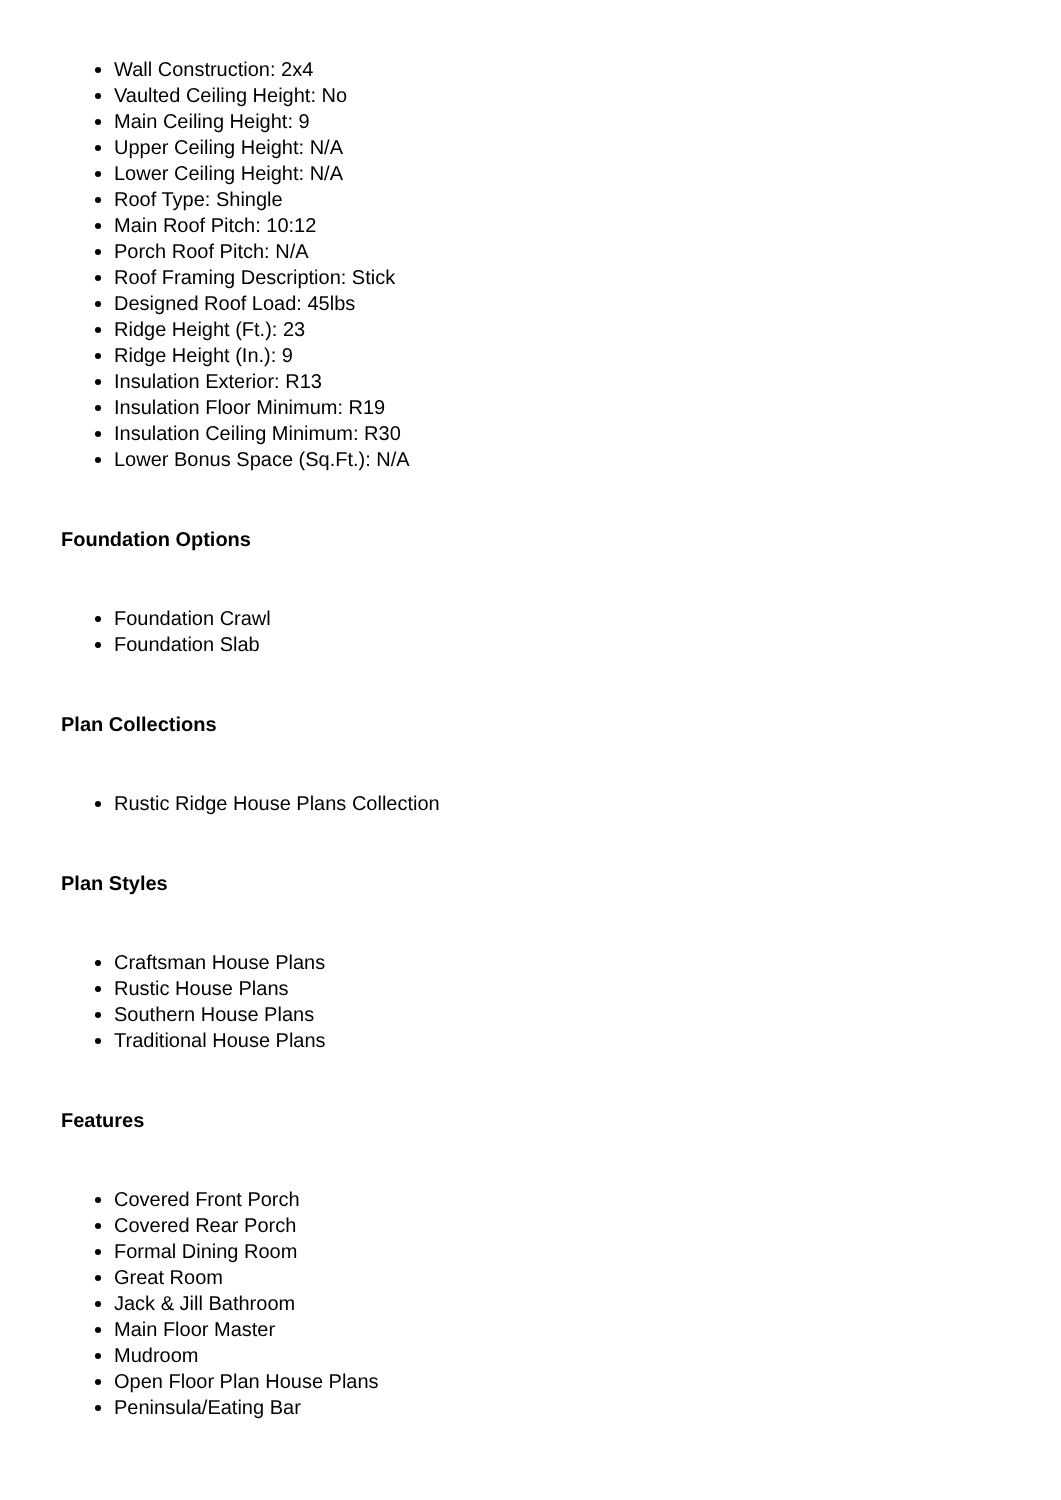Wall Construction: 2x4
Vaulted Ceiling Height: No
Main Ceiling Height: 9
Upper Ceiling Height: N/A
Lower Ceiling Height: N/A
Roof Type: Shingle
Main Roof Pitch: 10:12
Porch Roof Pitch: N/A
Roof Framing Description: Stick
Designed Roof Load: 45lbs
Ridge Height (Ft.): 23
Ridge Height (In.): 9
Insulation Exterior: R13
Insulation Floor Minimum: R19
Insulation Ceiling Minimum: R30
Lower Bonus Space (Sq.Ft.): N/A
Foundation Options
Foundation Crawl
Foundation Slab
Plan Collections
Rustic Ridge House Plans Collection
Plan Styles
Craftsman House Plans
Rustic House Plans
Southern House Plans
Traditional House Plans
Features
Covered Front Porch
Covered Rear Porch
Formal Dining Room
Great Room
Jack & Jill Bathroom
Main Floor Master
Mudroom
Open Floor Plan House Plans
Peninsula/Eating Bar